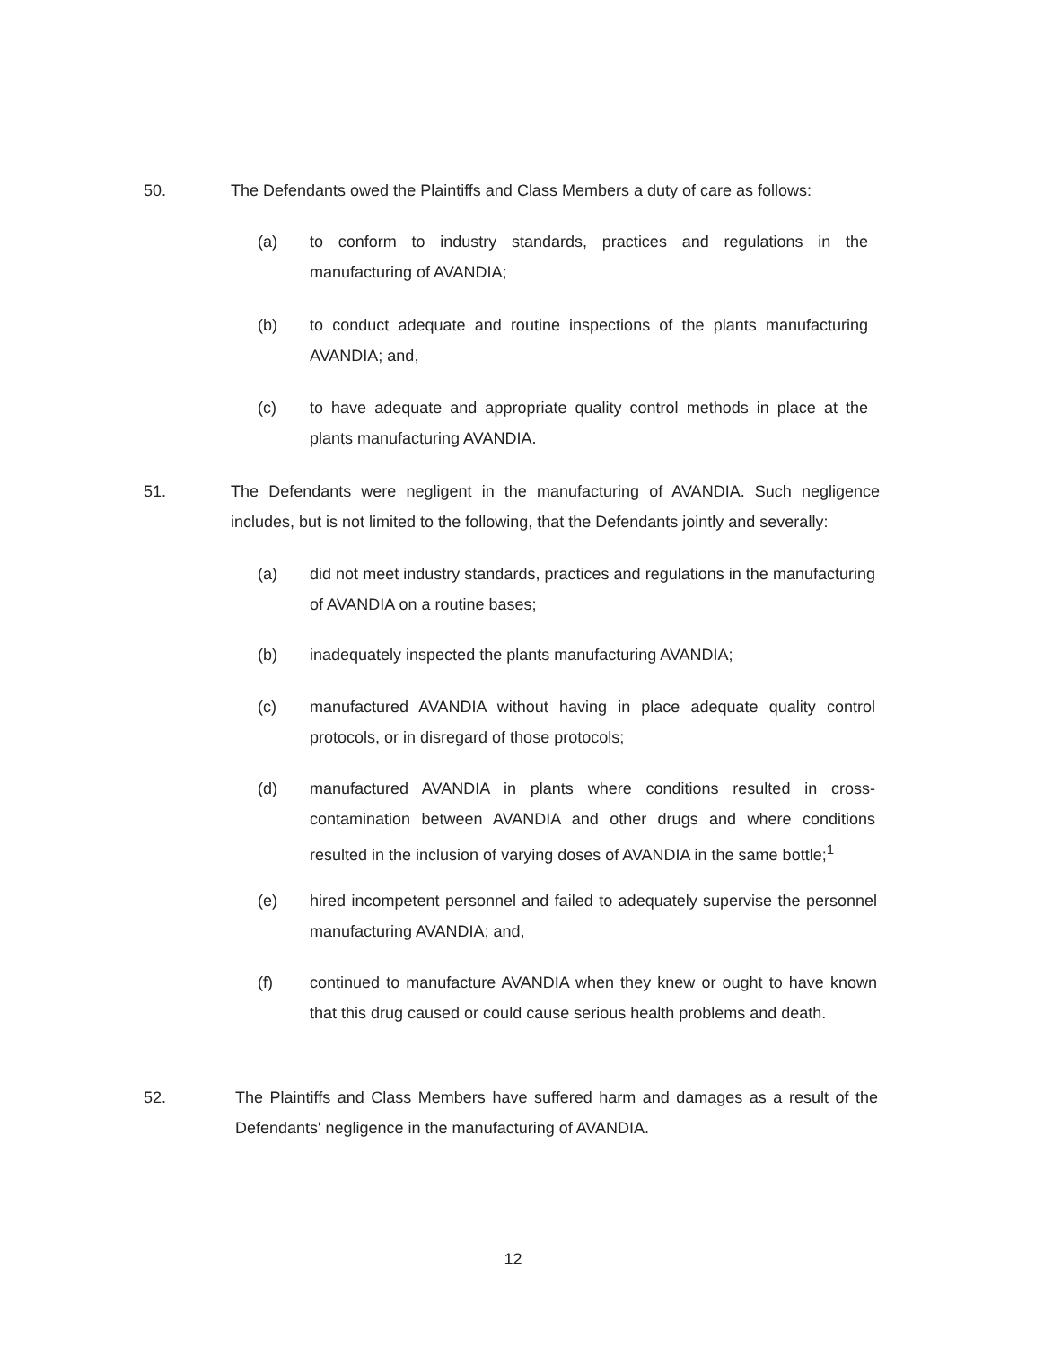50. The Defendants owed the Plaintiffs and Class Members a duty of care as follows:
(a) to conform to industry standards, practices and regulations in the manufacturing of AVANDIA;
(b) to conduct adequate and routine inspections of the plants manufacturing AVANDIA; and,
(c) to have adequate and appropriate quality control methods in place at the plants manufacturing AVANDIA.
51. The Defendants were negligent in the manufacturing of AVANDIA. Such negligence includes, but is not limited to the following, that the Defendants jointly and severally:
(a) did not meet industry standards, practices and regulations in the manufacturing of AVANDIA on a routine bases;
(b) inadequately inspected the plants manufacturing AVANDIA;
(c) manufactured AVANDIA without having in place adequate quality control protocols, or in disregard of those protocols;
(d) manufactured AVANDIA in plants where conditions resulted in cross-contamination between AVANDIA and other drugs and where conditions resulted in the inclusion of varying doses of AVANDIA in the same bottle;<sup>1</sup>
(e) hired incompetent personnel and failed to adequately supervise the personnel manufacturing AVANDIA; and,
(f) continued to manufacture AVANDIA when they knew or ought to have known that this drug caused or could cause serious health problems and death.
52. The Plaintiffs and Class Members have suffered harm and damages as a result of the Defendants' negligence in the manufacturing of AVANDIA.
12